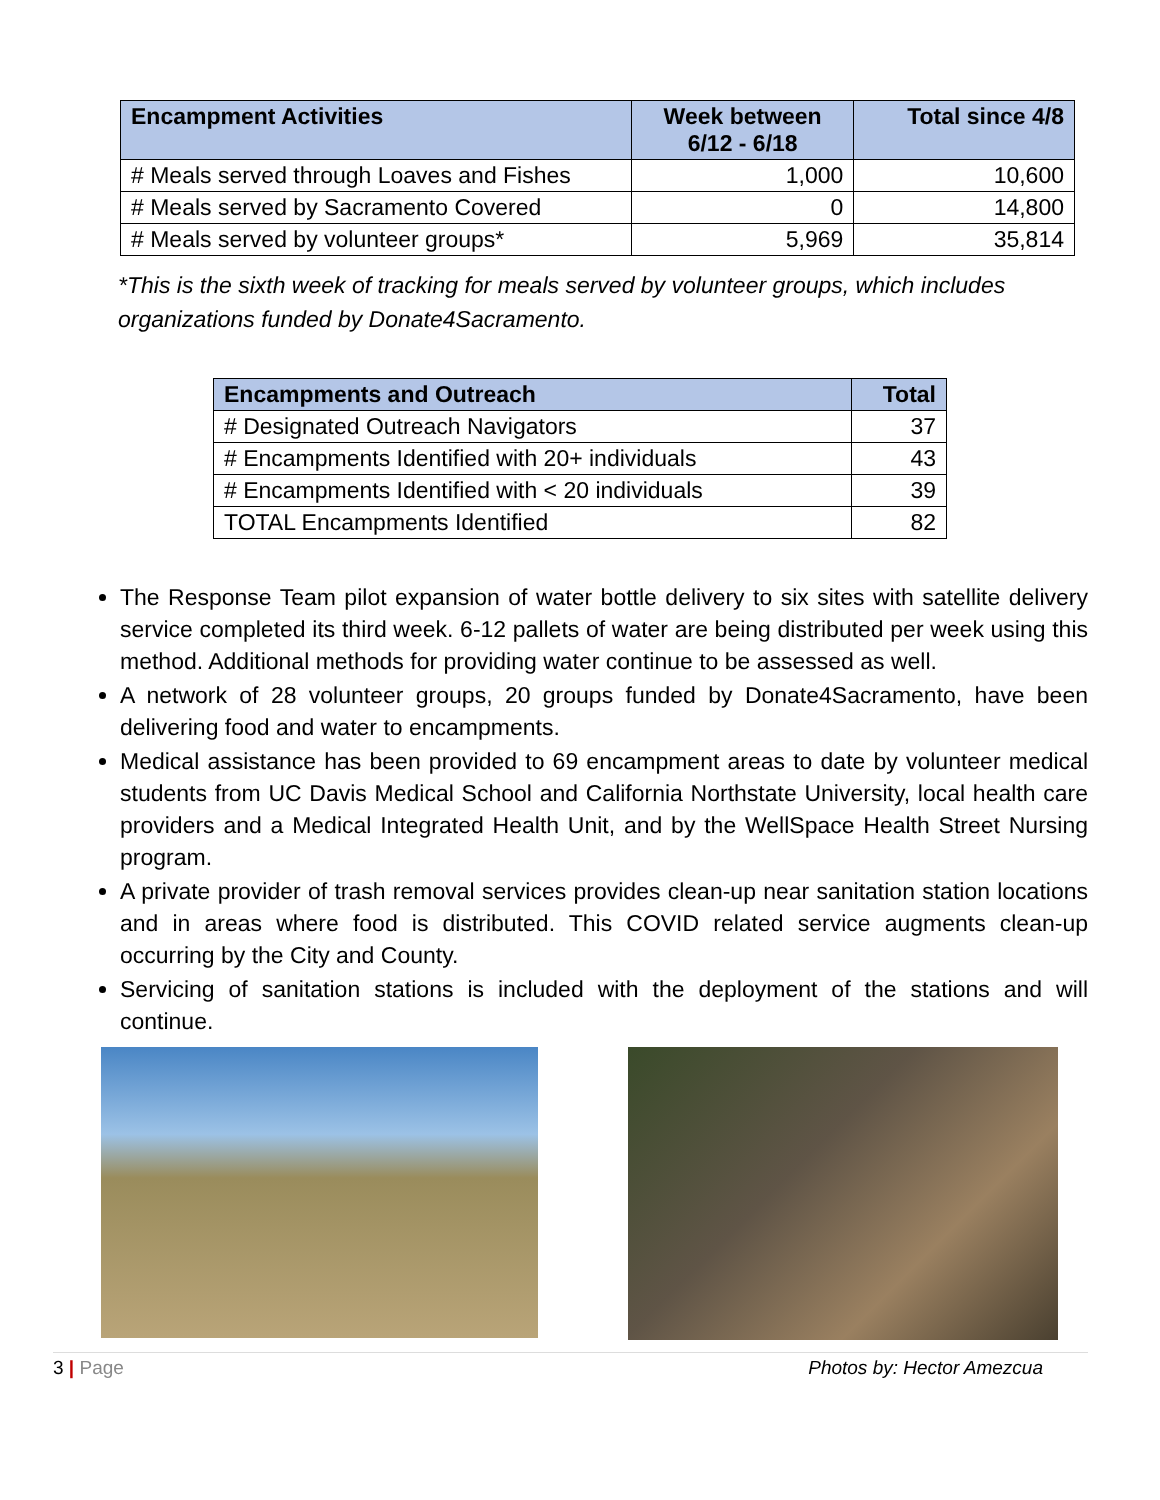| Encampment Activities | Week between 6/12 - 6/18 | Total since 4/8 |
| --- | --- | --- |
| # Meals served through Loaves and Fishes | 1,000 | 10,600 |
| # Meals served by Sacramento Covered | 0 | 14,800 |
| # Meals served by volunteer groups* | 5,969 | 35,814 |
*This is the sixth week of tracking for meals served by volunteer groups, which includes organizations funded by Donate4Sacramento.
| Encampments and Outreach | Total |
| --- | --- |
| # Designated Outreach Navigators | 37 |
| # Encampments Identified with 20+ individuals | 43 |
| # Encampments Identified with < 20 individuals | 39 |
| TOTAL Encampments Identified | 82 |
The Response Team pilot expansion of water bottle delivery to six sites with satellite delivery service completed its third week. 6-12 pallets of water are being distributed per week using this method. Additional methods for providing water continue to be assessed as well.
A network of 28 volunteer groups, 20 groups funded by Donate4Sacramento, have been delivering food and water to encampments.
Medical assistance has been provided to 69 encampment areas to date by volunteer medical students from UC Davis Medical School and California Northstate University, local health care providers and a Medical Integrated Health Unit, and by the WellSpace Health Street Nursing program.
A private provider of trash removal services provides clean-up near sanitation station locations and in areas where food is distributed. This COVID related service augments clean-up occurring by the City and County.
Servicing of sanitation stations is included with the deployment of the stations and will continue.
3 | Page Photos by: Hector Amezcua